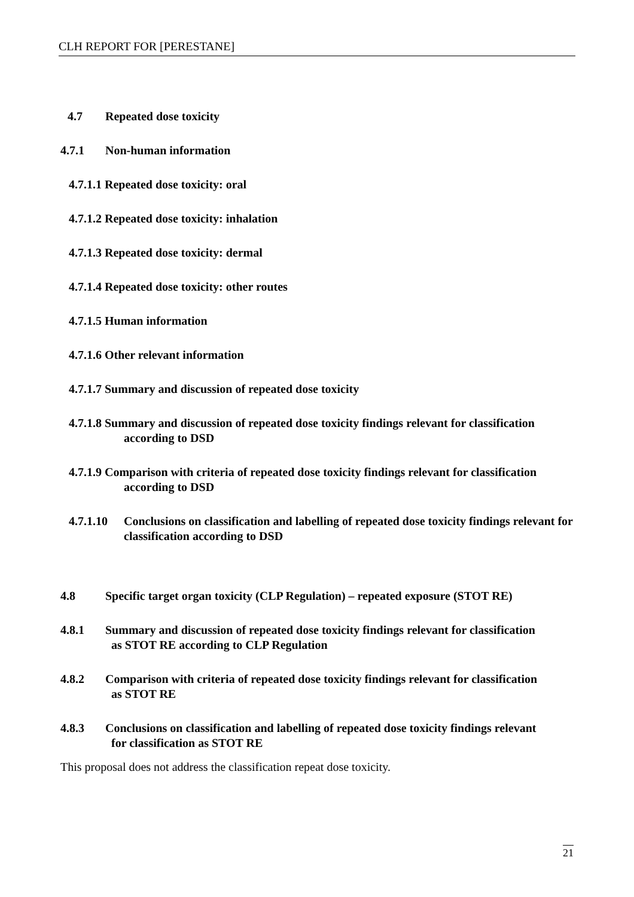CLH REPORT FOR [PERESTANE]
4.7 Repeated dose toxicity
4.7.1 Non-human information
4.7.1.1 Repeated dose toxicity: oral
4.7.1.2 Repeated dose toxicity: inhalation
4.7.1.3 Repeated dose toxicity: dermal
4.7.1.4 Repeated dose toxicity: other routes
4.7.1.5 Human information
4.7.1.6 Other relevant information
4.7.1.7 Summary and discussion of repeated dose toxicity
4.7.1.8 Summary and discussion of repeated dose toxicity findings relevant for classification
according to DSD
4.7.1.9 Comparison with criteria of repeated dose toxicity findings relevant for classification
according to DSD
4.7.1.10 Conclusions on classification and labelling of repeated dose toxicity findings relevant for classification according to DSD
4.8 Specific target organ toxicity (CLP Regulation) – repeated exposure (STOT RE)
4.8.1 Summary and discussion of repeated dose toxicity findings relevant for classification
as STOT RE according to CLP Regulation
4.8.2 Comparison with criteria of repeated dose toxicity findings relevant for classification
as STOT RE
4.8.3 Conclusions on classification and labelling of repeated dose toxicity findings relevant
for classification as STOT RE
This proposal does not address the classification repeat dose toxicity.
21